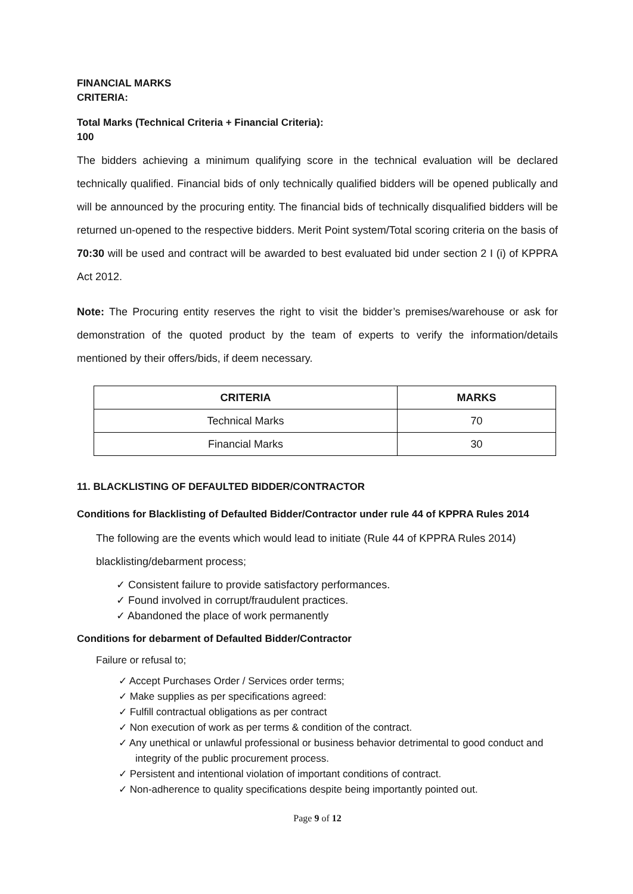FINANCIAL MARKS
CRITERIA:
Total Marks (Technical Criteria + Financial Criteria):
100
The bidders achieving a minimum qualifying score in the technical evaluation will be declared technically qualified. Financial bids of only technically qualified bidders will be opened publically and will be announced by the procuring entity. The financial bids of technically disqualified bidders will be returned un-opened to the respective bidders. Merit Point system/Total scoring criteria on the basis of 70:30 will be used and contract will be awarded to best evaluated bid under section 2 I (i) of KPPRA Act 2012.
Note: The Procuring entity reserves the right to visit the bidder’s premises/warehouse or ask for demonstration of the quoted product by the team of experts to verify the information/details mentioned by their offers/bids, if deem necessary.
| CRITERIA | MARKS |
| --- | --- |
| Technical Marks | 70 |
| Financial Marks | 30 |
11. BLACKLISTING OF DEFAULTED BIDDER/CONTRACTOR
Conditions for Blacklisting of Defaulted Bidder/Contractor under rule 44 of KPPRA Rules 2014
The following are the events which would lead to initiate (Rule 44 of KPPRA Rules 2014) blacklisting/debarment process;
✓ Consistent failure to provide satisfactory performances.
✓ Found involved in corrupt/fraudulent practices.
✓ Abandoned the place of work permanently
Conditions for debarment of Defaulted Bidder/Contractor
Failure or refusal to;
✓ Accept Purchases Order / Services order terms;
✓ Make supplies as per specifications agreed:
✓ Fulfill contractual obligations as per contract
✓ Non execution of work as per terms & condition of the contract.
✓ Any unethical or unlawful professional or business behavior detrimental to good conduct and integrity of the public procurement process.
✓ Persistent and intentional violation of important conditions of contract.
✓ Non-adherence to quality specifications despite being importantly pointed out.
Page 9 of 12